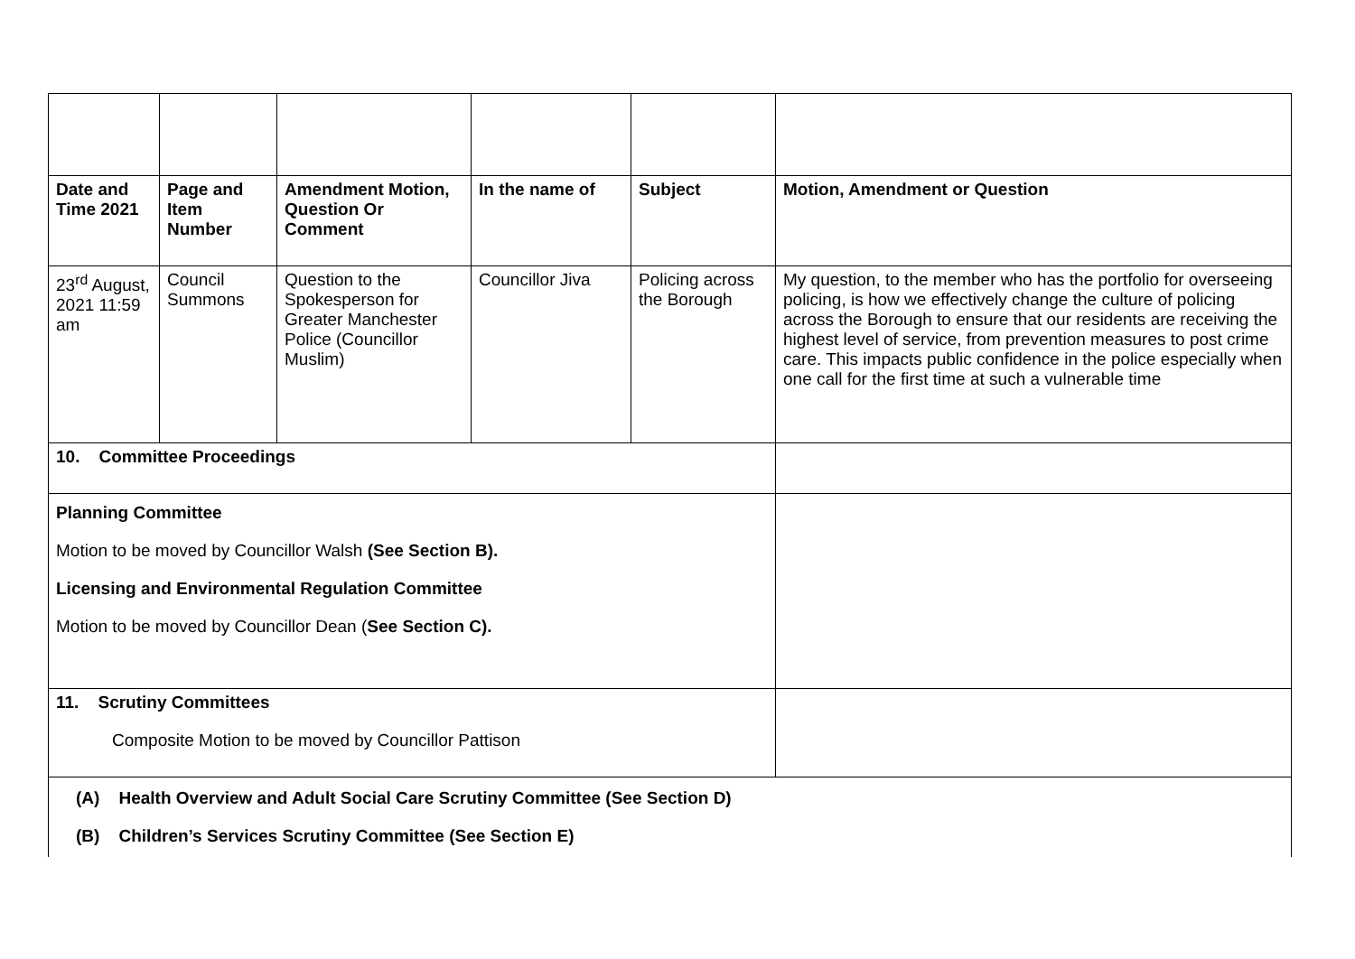| Date and Time 2021 | Page and Item Number | Amendment Motion, Question Or Comment | In the name of | Subject | Motion, Amendment or Question |
| --- | --- | --- | --- | --- | --- |
| 23<sup>rd</sup> August, 2021 11:59 am | Council Summons | Question to the Spokesperson for Greater Manchester Police (Councillor Muslim) | Councillor Jiva | Policing across the Borough | My question, to the member who has the portfolio for overseeing policing, is how we effectively change the culture of policing across the Borough to ensure that our residents are receiving the highest level of service, from prevention measures to post crime care. This impacts public confidence in the police especially when one call for the first time at such a vulnerable time |
| 10. Committee Proceedings | | | | | |
| Planning Committee Motion to be moved by Councillor Walsh (See Section B). Licensing and Environmental Regulation Committee Motion to be moved by Councillor Dean ( See Section C). | | | | | |
| 11. Scrutiny Committees Composite Motion to be moved by Councillor Pattison | | | | | |
| (A) Health Overview and Adult Social Care Scrutiny Committee (See Section D) (B) Children’s Services Scrutiny Committee (See Section E) | | | | | |